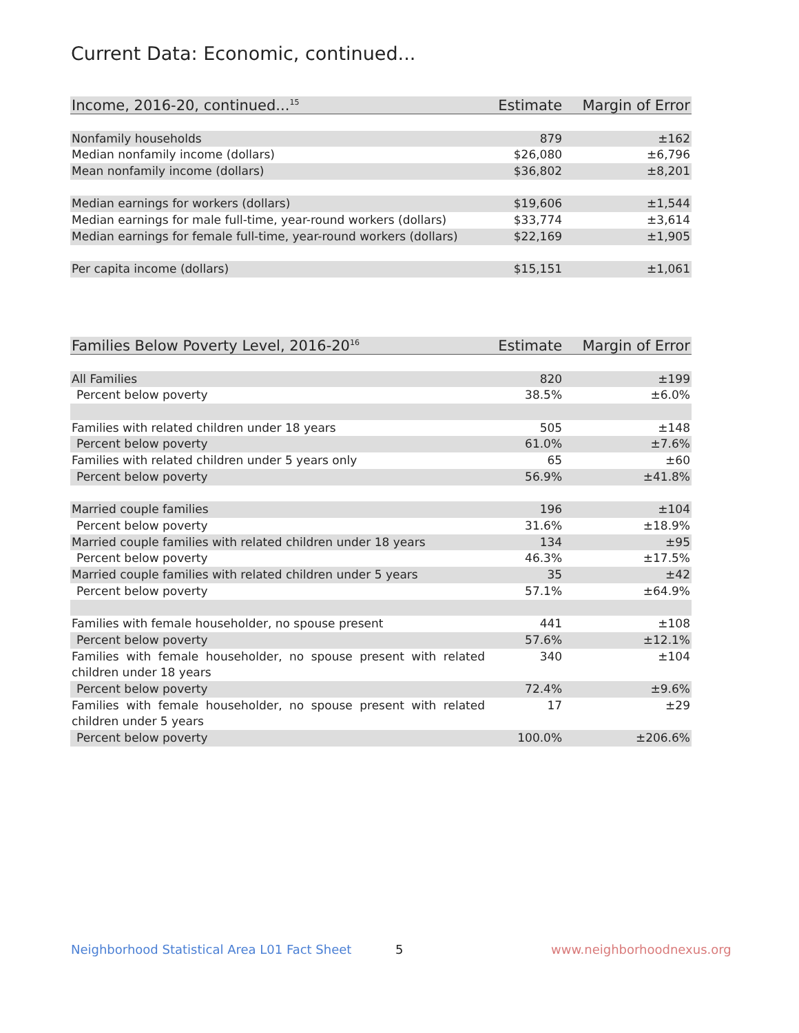Current Data: Economic, continued...
| Income, 2016-20, continued...<sup>15</sup> | Estimate | Margin of Error |
| --- | --- | --- |
| Nonfamily households | 879 | ±162 |
| Median nonfamily income (dollars) | $26,080 | ±6,796 |
| Mean nonfamily income (dollars) | $36,802 | ±8,201 |
| Median earnings for workers (dollars) | $19,606 | ±1,544 |
| Median earnings for male full-time, year-round workers (dollars) | $33,774 | ±3,614 |
| Median earnings for female full-time, year-round workers (dollars) | $22,169 | ±1,905 |
| Per capita income (dollars) | $15,151 | ±1,061 |
| Families Below Poverty Level, 2016-20<sup>16</sup> | Estimate | Margin of Error |
| --- | --- | --- |
| All Families | 820 | ±199 |
| Percent below poverty | 38.5% | ±6.0% |
| Families with related children under 18 years | 505 | ±148 |
| Percent below poverty | 61.0% | ±7.6% |
| Families with related children under 5 years only | 65 | ±60 |
| Percent below poverty | 56.9% | ±41.8% |
| Married couple families | 196 | ±104 |
| Percent below poverty | 31.6% | ±18.9% |
| Married couple families with related children under 18 years | 134 | ±95 |
| Percent below poverty | 46.3% | ±17.5% |
| Married couple families with related children under 5 years | 35 | ±42 |
| Percent below poverty | 57.1% | ±64.9% |
| Families with female householder, no spouse present | 441 | ±108 |
| Percent below poverty | 57.6% | ±12.1% |
| Families with female householder, no spouse present with related children under 18 years | 340 | ±104 |
| Percent below poverty | 72.4% | ±9.6% |
| Families with female householder, no spouse present with related children under 5 years | 17 | ±29 |
| Percent below poverty | 100.0% | ±206.6% |
Neighborhood Statistical Area L01 Fact Sheet
5 www.neighborhoodnexus.org